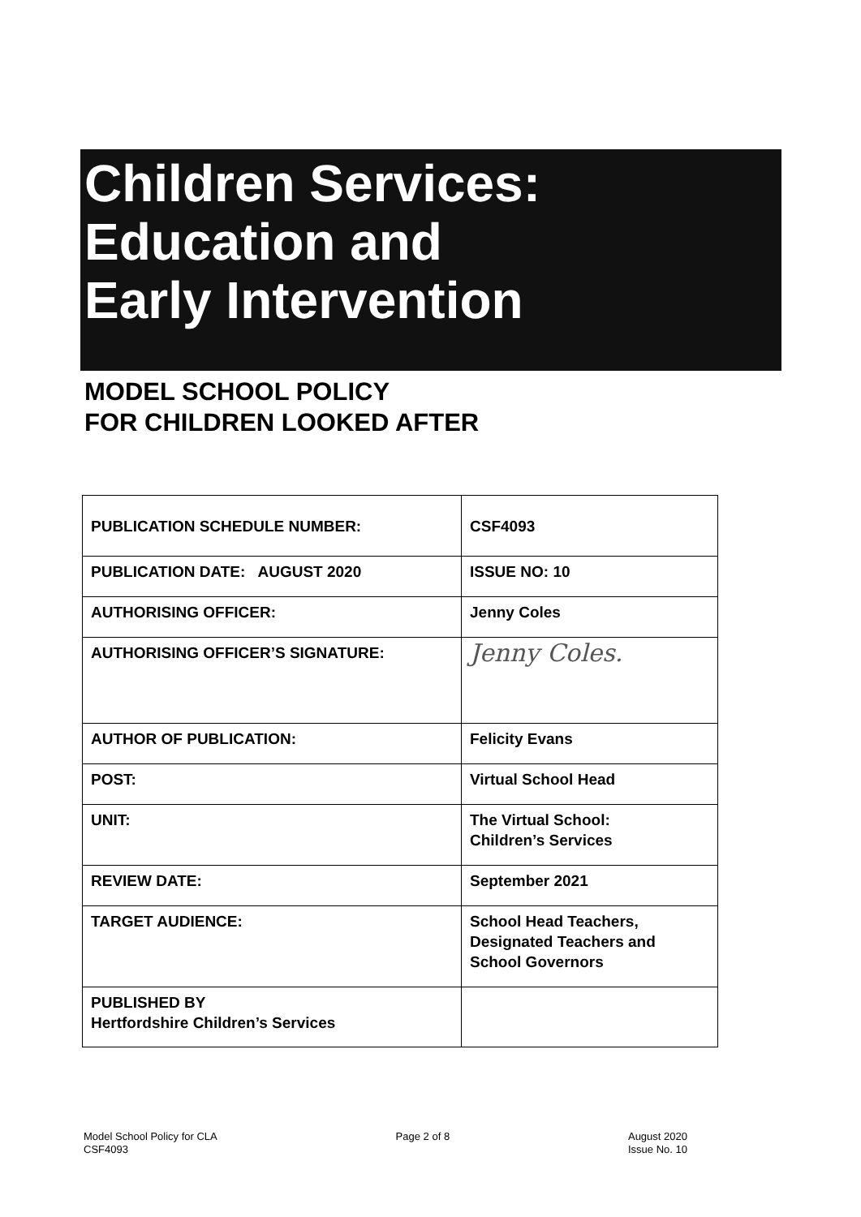Children Services:
Education and
Early Intervention
MODEL SCHOOL POLICY
FOR CHILDREN LOOKED AFTER
| PUBLICATION SCHEDULE NUMBER: | CSF4093 |
| PUBLICATION DATE: AUGUST 2020 | ISSUE NO: 10 |
| AUTHORISING OFFICER: | Jenny Coles |
| AUTHORISING OFFICER’S SIGNATURE: | Jenny Coles. |
| AUTHOR OF PUBLICATION: | Felicity Evans |
| POST: | Virtual School Head |
| UNIT: | The Virtual School: Children’s Services |
| REVIEW DATE: | September 2021 |
| TARGET AUDIENCE: | School Head Teachers, Designated Teachers and School Governors |
| PUBLISHED BY Hertfordshire Children’s Services | |
Model School Policy for CLA
CSF4093
Page 2 of 8 August 2020
Issue No. 10